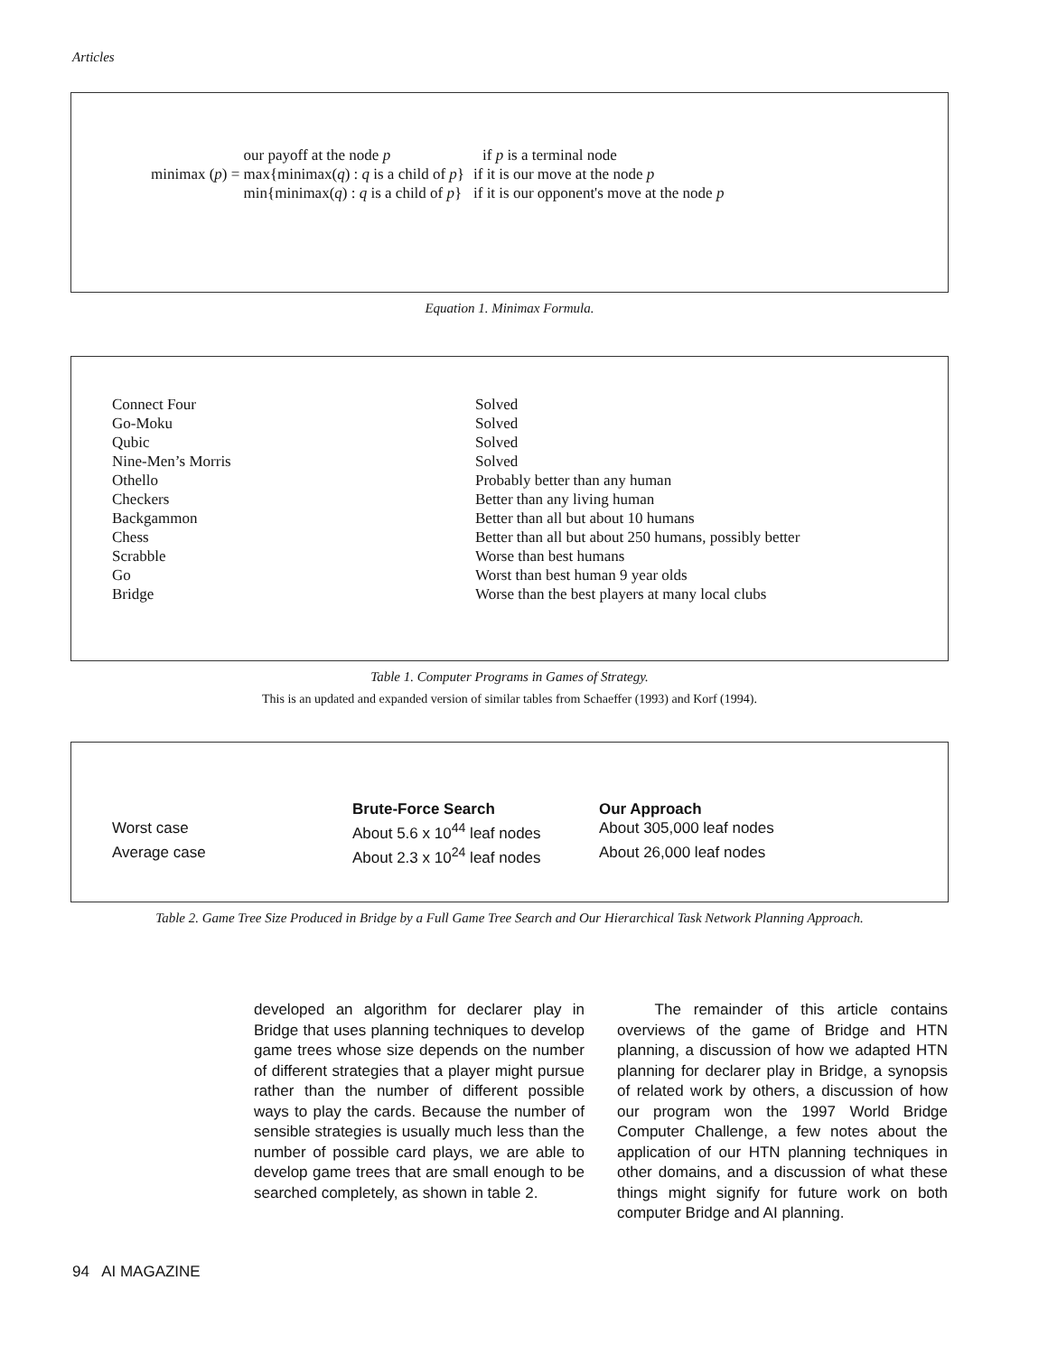Articles
| | our payoff at the node p | if p is a terminal node |
| minimax ( p ) = | max{minimax( q ) : q is a child of p } | if it is our move at the node p |
| | min{minimax( q ) : q is a child of p } | if it is our opponent's move at the node p |
Equation 1. Minimax Formula.
| Connect Four | Solved |
| Go-Moku | Solved |
| Qubic | Solved |
| Nine-Men’s Morris | Solved |
| Othello | Probably better than any human |
| Checkers | Better than any living human |
| Backgammon | Better than all but about 10 humans |
| Chess | Better than all but about 250 humans, possibly better |
| Scrabble | Worse than best humans |
| Go | Worst than best human 9 year olds |
| Bridge | Worse than the best players at many local clubs |
Table 1. Computer Programs in Games of Strategy.
This is an updated and expanded version of similar tables from Schaeffer (1993) and Korf (1994).
| | Brute-Force Search | Our Approach |
| --- | --- | --- |
| Worst case | About 5.6 x 10<sup>44</sup> leaf nodes | About 305,000 leaf nodes |
| Average case | About 2.3 x 10<sup>24</sup> leaf nodes | About 26,000 leaf nodes |
Table 2. Game Tree Size Produced in Bridge by a Full Game Tree Search and Our Hierarchical Task Network Planning Approach.
developed an algorithm for declarer play in Bridge that uses planning techniques to develop game trees whose size depends on the number of different strategies that a player might pursue rather than the number of different possible ways to play the cards. Because the number of sensible strategies is usually much less than the number of possible card plays, we are able to develop game trees that are small enough to be searched completely, as shown in table 2.
The remainder of this article contains overviews of the game of Bridge and HTN planning, a discussion of how we adapted HTN planning for declarer play in Bridge, a synopsis of related work by others, a discussion of how our program won the 1997 World Bridge Computer Challenge, a few notes about the application of our HTN planning techniques in other domains, and a discussion of what these things might signify for future work on both computer Bridge and AI planning.
94 AI MAGAZINE